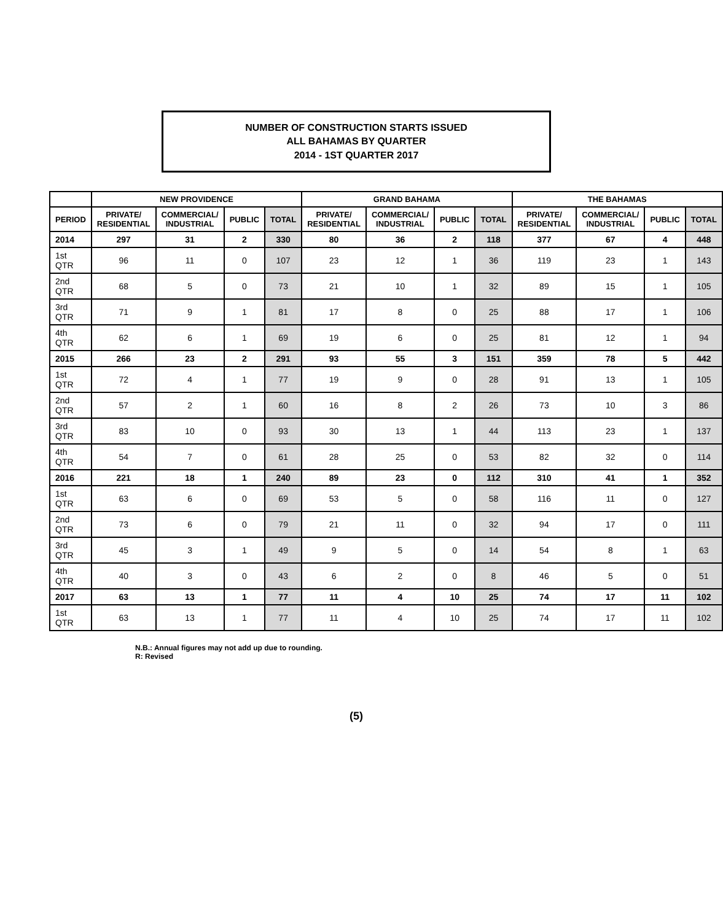NUMBER OF CONSTRUCTION STARTS ISSUED
ALL BAHAMAS BY QUARTER
2014 - 1ST QUARTER 2017
| | NEW PROVIDENCE | | | | GRAND BAHAMA | | | | THE BAHAMAS | | | |
| --- | --- | --- | --- | --- | --- | --- | --- | --- | --- | --- | --- | --- |
| PERIOD | PRIVATE/ RESIDENTIAL | COMMERCIAL/ INDUSTRIAL | PUBLIC | TOTAL | PRIVATE/ RESIDENTIAL | COMMERCIAL/ INDUSTRIAL | PUBLIC | TOTAL | PRIVATE/ RESIDENTIAL | COMMERCIAL/ INDUSTRIAL | PUBLIC | TOTAL |
| 2014 | 297 | 31 | 2 | 330 | 80 | 36 | 2 | 118 | 377 | 67 | 4 | 448 |
| 1st QTR | 96 | 11 | 0 | 107 | 23 | 12 | 1 | 36 | 119 | 23 | 1 | 143 |
| 2nd QTR | 68 | 5 | 0 | 73 | 21 | 10 | 1 | 32 | 89 | 15 | 1 | 105 |
| 3rd QTR | 71 | 9 | 1 | 81 | 17 | 8 | 0 | 25 | 88 | 17 | 1 | 106 |
| 4th QTR | 62 | 6 | 1 | 69 | 19 | 6 | 0 | 25 | 81 | 12 | 1 | 94 |
| 2015 | 266 | 23 | 2 | 291 | 93 | 55 | 3 | 151 | 359 | 78 | 5 | 442 |
| 1st QTR | 72 | 4 | 1 | 77 | 19 | 9 | 0 | 28 | 91 | 13 | 1 | 105 |
| 2nd QTR | 57 | 2 | 1 | 60 | 16 | 8 | 2 | 26 | 73 | 10 | 3 | 86 |
| 3rd QTR | 83 | 10 | 0 | 93 | 30 | 13 | 1 | 44 | 113 | 23 | 1 | 137 |
| 4th QTR | 54 | 7 | 0 | 61 | 28 | 25 | 0 | 53 | 82 | 32 | 0 | 114 |
| 2016 | 221 | 18 | 1 | 240 | 89 | 23 | 0 | 112 | 310 | 41 | 1 | 352 |
| 1st QTR | 63 | 6 | 0 | 69 | 53 | 5 | 0 | 58 | 116 | 11 | 0 | 127 |
| 2nd QTR | 73 | 6 | 0 | 79 | 21 | 11 | 0 | 32 | 94 | 17 | 0 | 111 |
| 3rd QTR | 45 | 3 | 1 | 49 | 9 | 5 | 0 | 14 | 54 | 8 | 1 | 63 |
| 4th QTR | 40 | 3 | 0 | 43 | 6 | 2 | 0 | 8 | 46 | 5 | 0 | 51 |
| 2017 | 63 | 13 | 1 | 77 | 11 | 4 | 10 | 25 | 74 | 17 | 11 | 102 |
| 1st QTR | 63 | 13 | 1 | 77 | 11 | 4 | 10 | 25 | 74 | 17 | 11 | 102 |
N.B.: Annual figures may not add up due to rounding.
R: Revised
(5)